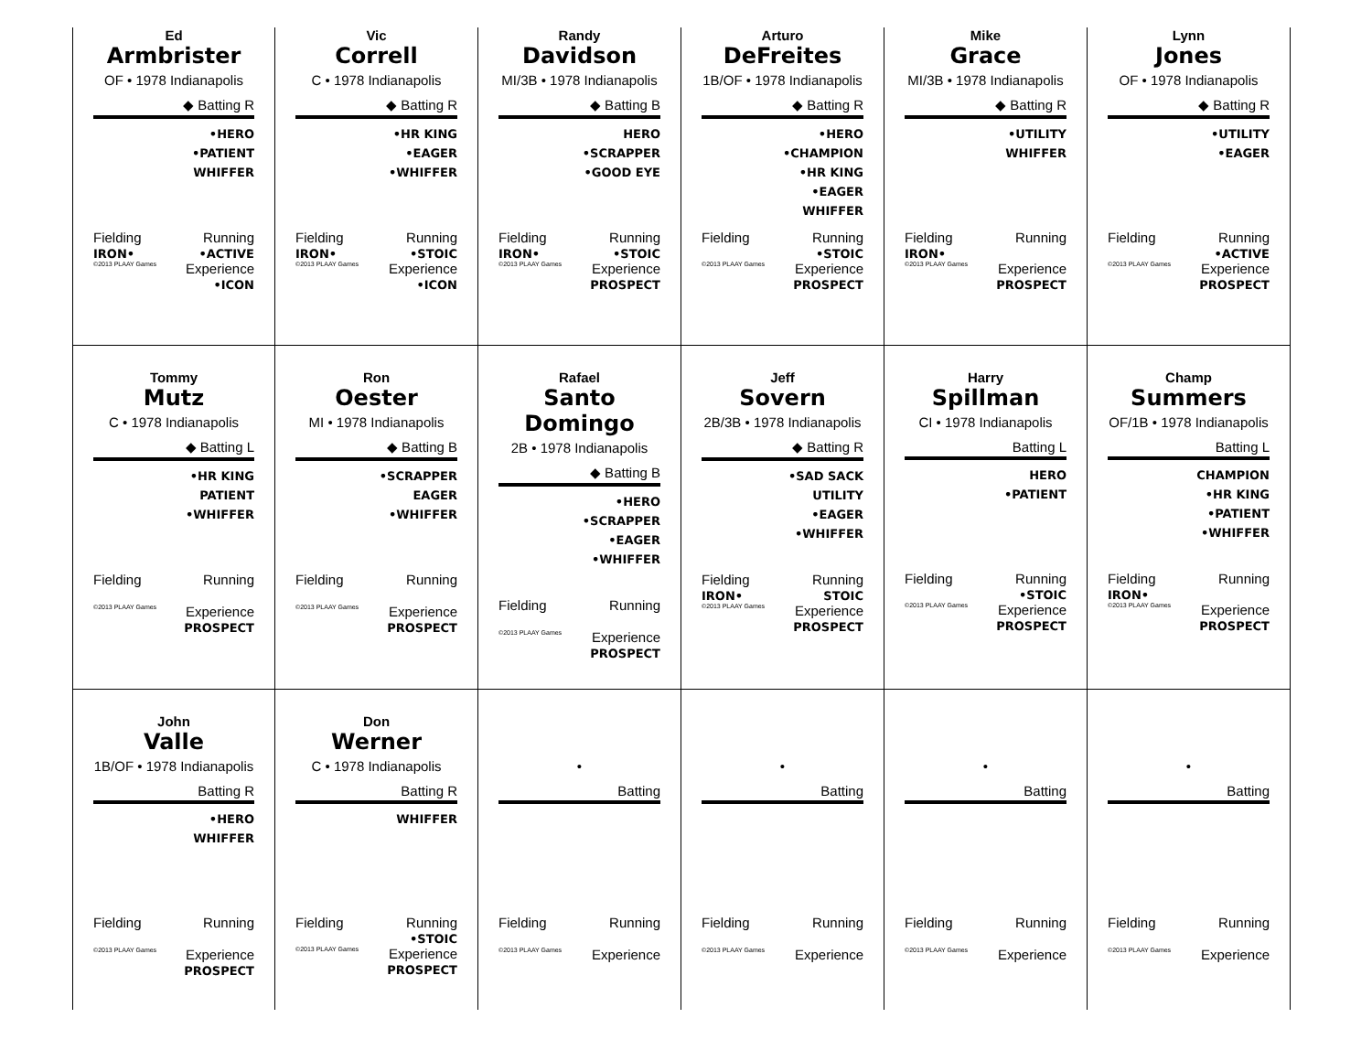Ed
Armbrister
OF • 1978 Indianapolis
◆ Batting R
•HERO
•PATIENT
WHIFFER
Fielding
IRON• Running
•ACTIVE
©2013 PLAAY Games Experience
•ICON
Vic
Correll
C • 1978 Indianapolis
◆ Batting R
•HR KING
•EAGER
•WHIFFER
Fielding
IRON• Running
•STOIC
©2013 PLAAY Games Experience
•ICON
Randy
Davidson
MI/3B • 1978 Indianapolis
◆ Batting B
HERO
•SCRAPPER
•GOOD EYE
Fielding
IRON• Running
•STOIC
©2013 PLAAY Games Experience
PROSPECT
Arturo
DeFreites
1B/OF • 1978 Indianapolis
◆ Batting R
•HERO
•CHAMPION
•HR KING
•EAGER
WHIFFER
Fielding Running
•STOIC
©2013 PLAAY Games Experience
PROSPECT
Mike
Grace
MI/3B • 1978 Indianapolis
◆ Batting R
•UTILITY
WHIFFER
Fielding
IRON• Running
©2013 PLAAY Games Experience
PROSPECT
Lynn
Jones
OF • 1978 Indianapolis
◆ Batting R
•UTILITY
•EAGER
Fielding Running
•ACTIVE
©2013 PLAAY Games Experience
PROSPECT
Tommy
Mutz
C • 1978 Indianapolis
◆ Batting L
•HR KING
PATIENT
•WHIFFER
Fielding Running
©2013 PLAAY Games Experience
PROSPECT
Ron
Oester
MI • 1978 Indianapolis
◆ Batting B
•SCRAPPER
EAGER
•WHIFFER
Fielding Running
©2013 PLAAY Games Experience
PROSPECT
Rafael
Santo Domingo
2B • 1978 Indianapolis
◆ Batting B
•HERO
•SCRAPPER
•EAGER
•WHIFFER
Fielding Running
©2013 PLAAY Games Experience
PROSPECT
Jeff
Sovern
2B/3B • 1978 Indianapolis
◆ Batting R
•SAD SACK
UTILITY
•EAGER
•WHIFFER
Fielding
IRON• Running
STOIC
©2013 PLAAY Games Experience
PROSPECT
Harry
Spillman
CI • 1978 Indianapolis
Batting L
HERO
•PATIENT
Fielding Running
•STOIC
©2013 PLAAY Games Experience
PROSPECT
Champ
Summers
OF/1B • 1978 Indianapolis
Batting L
CHAMPION
•HR KING
•PATIENT
•WHIFFER
Fielding
IRON• Running
©2013 PLAAY Games Experience
PROSPECT
John
Valle
1B/OF • 1978 Indianapolis
Batting R
•HERO
WHIFFER
Fielding Running
©2013 PLAAY Games Experience
PROSPECT
Don
Werner
C • 1978 Indianapolis
Batting R
WHIFFER
Fielding Running
•STOIC
©2013 PLAAY Games Experience
PROSPECT
•
Batting
Fielding Running
©2013 PLAAY Games Experience
•
Batting
Fielding Running
©2013 PLAAY Games Experience
•
Batting
Fielding Running
©2013 PLAAY Games Experience
•
Batting
Fielding Running
©2013 PLAAY Games Experience